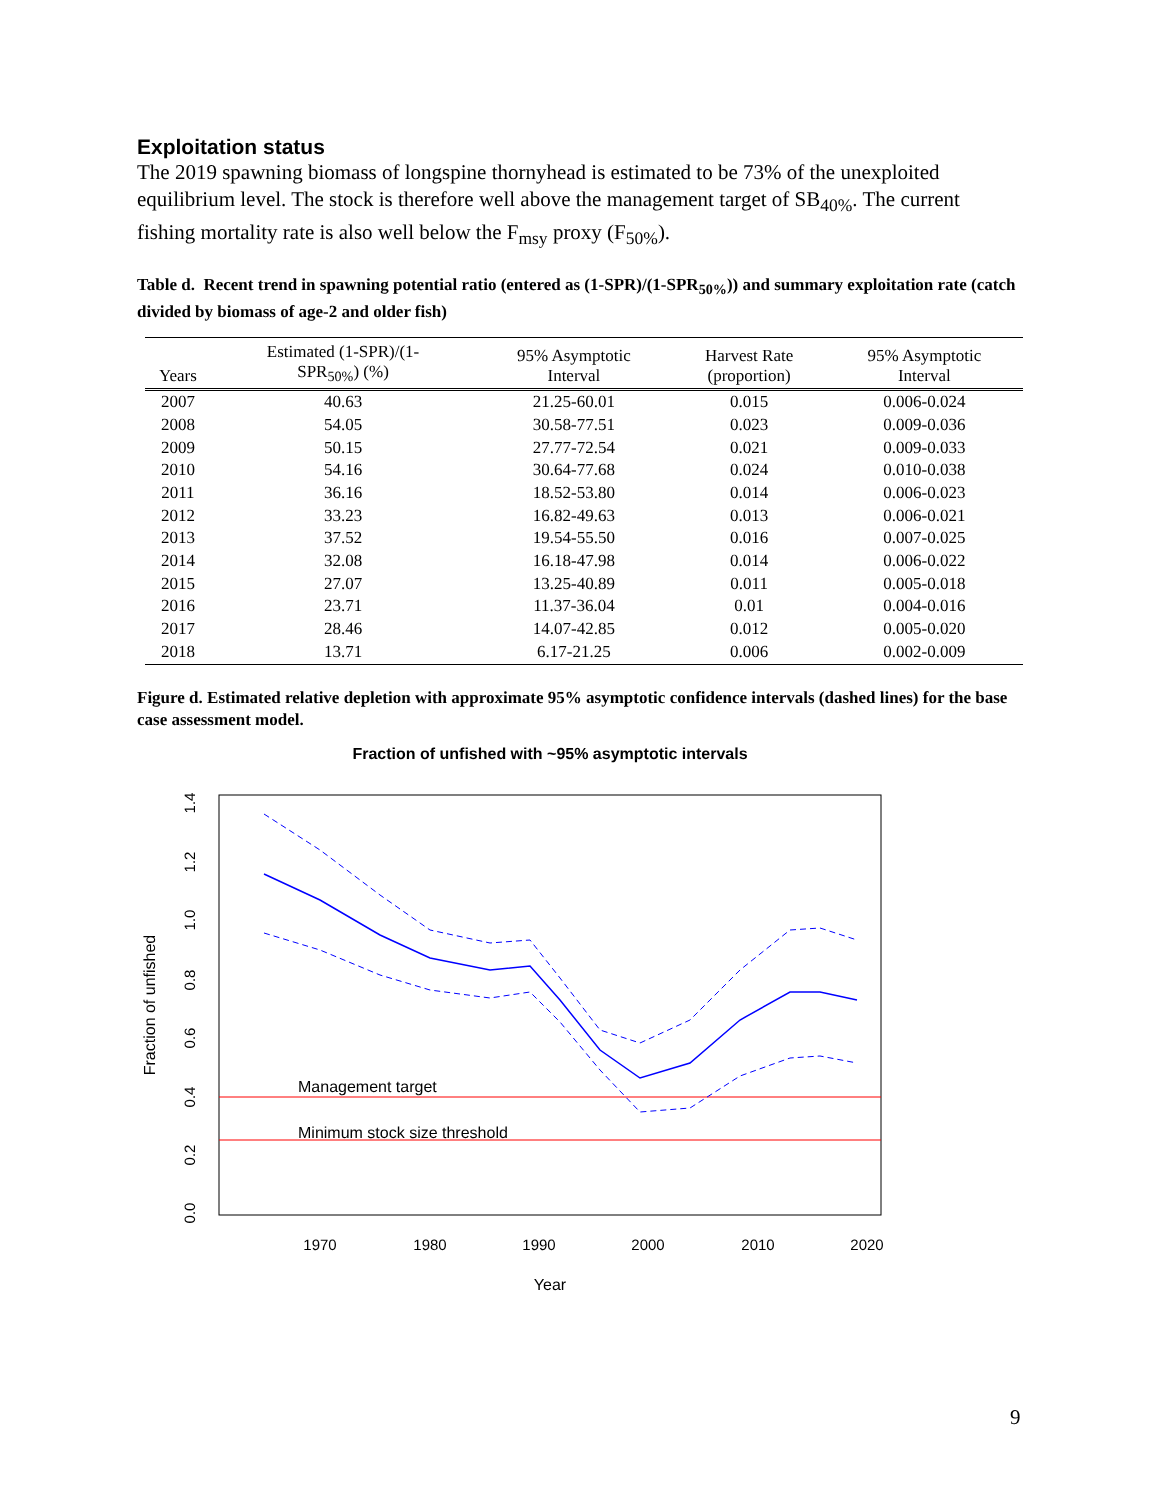Exploitation status
The 2019 spawning biomass of longspine thornyhead is estimated to be 73% of the unexploited equilibrium level. The stock is therefore well above the management target of SB<sub>40%</sub>. The current fishing mortality rate is also well below the F<sub>msy</sub> proxy (F<sub>50%</sub>).
Table d. Recent trend in spawning potential ratio (entered as (1-SPR)/(1-SPR<sub>50%</sub>)) and summary exploitation rate (catch divided by biomass of age-2 and older fish)
| Years | Estimated (1-SPR)/(1- SPR<sub>50%</sub>) (%) | 95% Asymptotic Interval | Harvest Rate (proportion) | 95% Asymptotic Interval |
| --- | --- | --- | --- | --- |
| 2007 | 40.63 | 21.25-60.01 | 0.015 | 0.006-0.024 |
| 2008 | 54.05 | 30.58-77.51 | 0.023 | 0.009-0.036 |
| 2009 | 50.15 | 27.77-72.54 | 0.021 | 0.009-0.033 |
| 2010 | 54.16 | 30.64-77.68 | 0.024 | 0.010-0.038 |
| 2011 | 36.16 | 18.52-53.80 | 0.014 | 0.006-0.023 |
| 2012 | 33.23 | 16.82-49.63 | 0.013 | 0.006-0.021 |
| 2013 | 37.52 | 19.54-55.50 | 0.016 | 0.007-0.025 |
| 2014 | 32.08 | 16.18-47.98 | 0.014 | 0.006-0.022 |
| 2015 | 27.07 | 13.25-40.89 | 0.011 | 0.005-0.018 |
| 2016 | 23.71 | 11.37-36.04 | 0.01 | 0.004-0.016 |
| 2017 | 28.46 | 14.07-42.85 | 0.012 | 0.005-0.020 |
| 2018 | 13.71 | 6.17-21.25 | 0.006 | 0.002-0.009 |
Figure d. Estimated relative depletion with approximate 95% asymptotic confidence intervals (dashed lines) for the base case assessment model.
Fraction of unfished with ~95% asymptotic intervals
1970
1980
1990
2000
2010
2020
0.0
0.2
0.4
0.6
0.8
1.0
1.2
1.4
Year
Fraction of unfished
Management target
Minimum stock size threshold
9